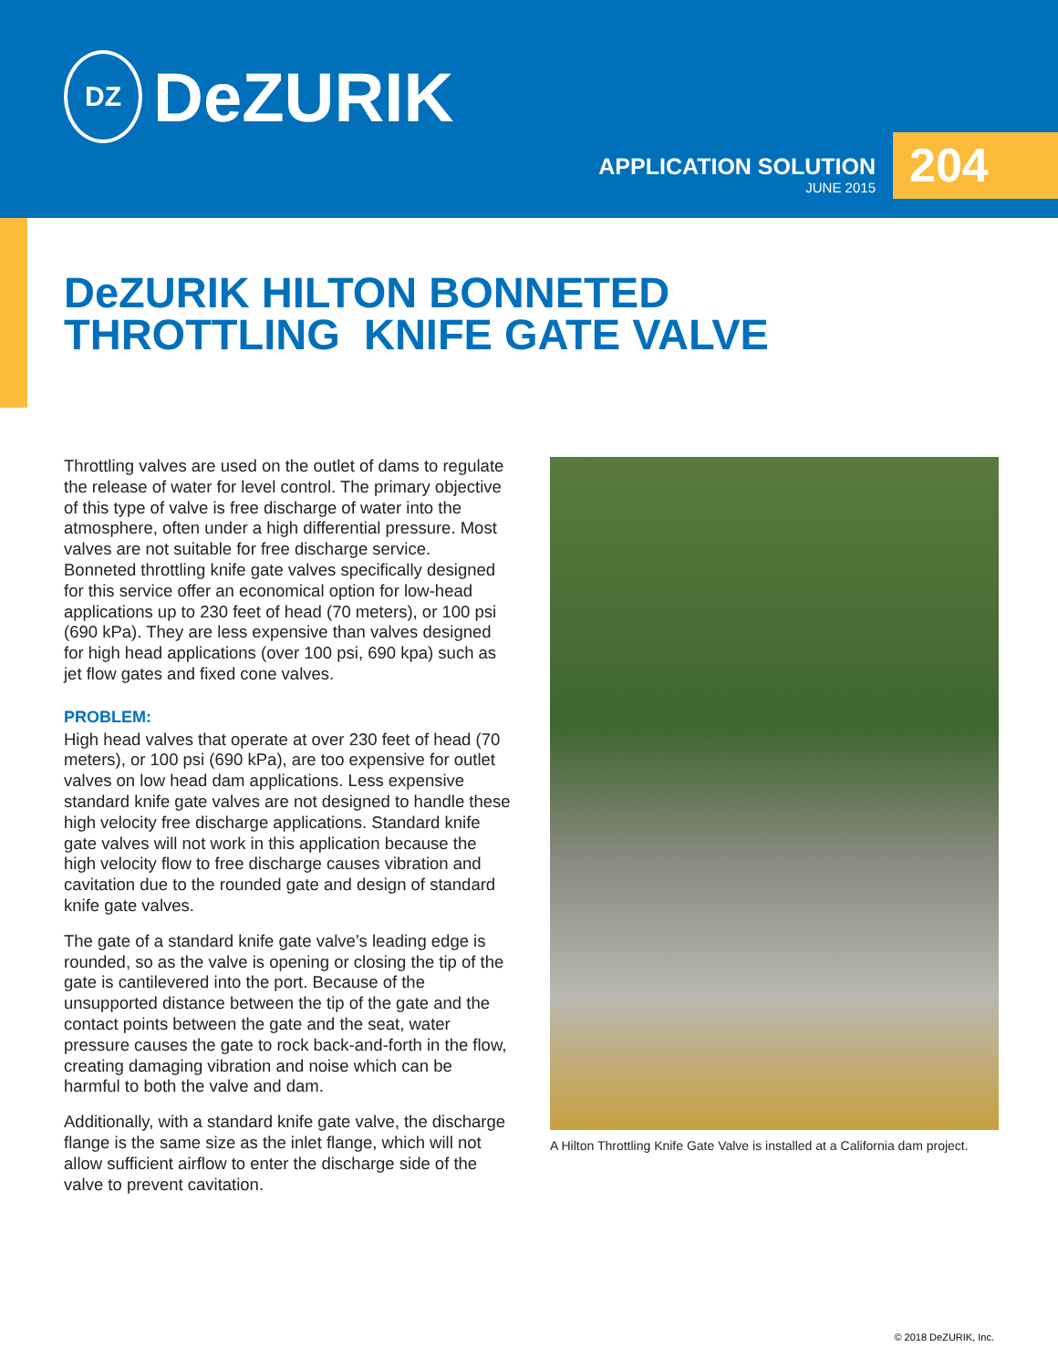DZ
DeZURIK
APPLICATION SOLUTION
JUNE 2015
204
DeZURIK HILTON BONNETED
THROTTLING KNIFE GATE VALVE
Throttling valves are used on the outlet of dams to regulate the release of water for level control. The primary objective of this type of valve is free discharge of water into the atmosphere, often under a high differential pressure. Most valves are not suitable for free discharge service. Bonneted throttling knife gate valves specifically designed for this service offer an economical option for low-head applications up to 230 feet of head (70 meters), or 100 psi (690 kPa). They are less expensive than valves designed for high head applications (over 100 psi, 690 kpa) such as jet flow gates and fixed cone valves.
PROBLEM:
High head valves that operate at over 230 feet of head (70 meters), or 100 psi (690 kPa), are too expensive for outlet valves on low head dam applications. Less expensive standard knife gate valves are not designed to handle these high velocity free discharge applications. Standard knife gate valves will not work in this application because the high velocity flow to free discharge causes vibration and cavitation due to the rounded gate and design of standard knife gate valves.
The gate of a standard knife gate valve’s leading edge is rounded, so as the valve is opening or closing the tip of the gate is cantilevered into the port. Because of the unsupported distance between the tip of the gate and the contact points between the gate and the seat, water pressure causes the gate to rock back-and-forth in the flow, creating damaging vibration and noise which can be harmful to both the valve and dam.
Additionally, with a standard knife gate valve, the discharge flange is the same size as the inlet flange, which will not allow sufficient airflow to enter the discharge side of the valve to prevent cavitation.
A Hilton Throttling Knife Gate Valve is installed at a California dam project.
© 2018 DeZURIK, Inc.